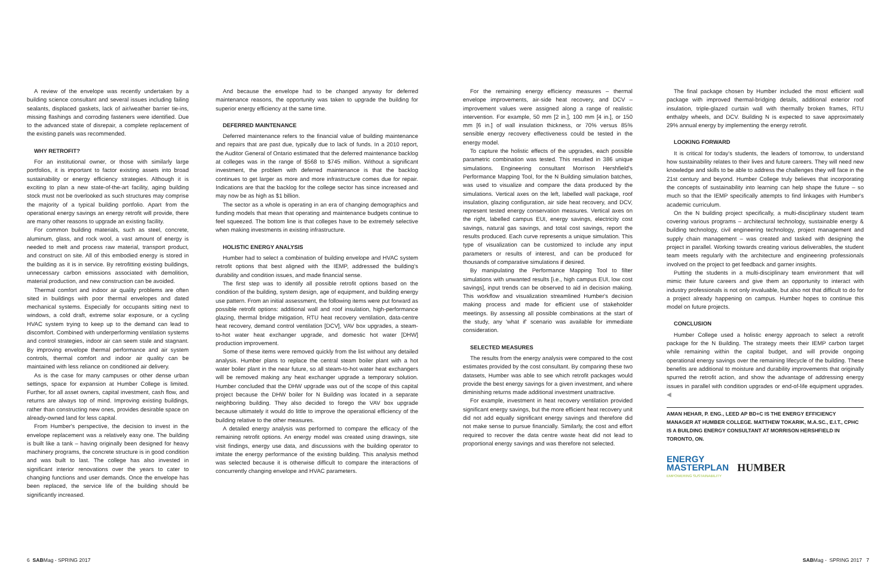A review of the envelope was recently undertaken by a building science consultant and several issues including failing sealants, displaced gaskets, lack of air/weather barrier tie-ins, missing flashings and corroding fasteners were identified. Due to the advanced state of disrepair, a complete replacement of the existing panels was recommended.
WHY RETROFIT?
For an institutional owner, or those with similarly large portfolios, it is important to factor existing assets into broad sustainability or energy efficiency strategies. Although it is exciting to plan a new state-of-the-art facility, aging building stock must not be overlooked as such structures may comprise the majority of a typical building portfolio. Apart from the operational energy savings an energy retrofit will provide, there are many other reasons to upgrade an existing facility.
For common building materials, such as steel, concrete, aluminum, glass, and rock wool, a vast amount of energy is needed to melt and process raw material, transport product, and construct on site. All of this embodied energy is stored in the building as it is in service. By retrofitting existing buildings, unnecessary carbon emissions associated with demolition, material production, and new construction can be avoided.
Thermal comfort and indoor air quality problems are often sited in buildings with poor thermal envelopes and dated mechanical systems. Especially for occupants sitting next to windows, a cold draft, extreme solar exposure, or a cycling HVAC system trying to keep up to the demand can lead to discomfort. Combined with underperforming ventilation systems and control strategies, indoor air can seem stale and stagnant. By improving envelope thermal performance and air system controls, thermal comfort and indoor air quality can be maintained with less reliance on conditioned air delivery.
As is the case for many campuses or other dense urban settings, space for expansion at Humber College is limited. Further, for all asset owners, capital investment, cash flow, and returns are always top of mind. Improving existing buildings, rather than constructing new ones, provides desirable space on already-owned land for less capital.
From Humber's perspective, the decision to invest in the envelope replacement was a relatively easy one. The building is built like a tank – having originally been designed for heavy machinery programs, the concrete structure is in good condition and was built to last. The college has also invested in significant interior renovations over the years to cater to changing functions and user demands. Once the envelope has been replaced, the service life of the building should be significantly increased.
And because the envelope had to be changed anyway for deferred maintenance reasons, the opportunity was taken to upgrade the building for superior energy efficiency at the same time.
DEFERRED MAINTENANCE
Deferred maintenance refers to the financial value of building maintenance and repairs that are past due, typically due to lack of funds. In a 2010 report, the Auditor General of Ontario estimated that the deferred maintenance backlog at colleges was in the range of $568 to $745 million. Without a significant investment, the problem with deferred maintenance is that the backlog continues to get larger as more and more infrastructure comes due for repair. Indications are that the backlog for the college sector has since increased and may now be as high as $1 billion.
The sector as a whole is operating in an era of changing demographics and funding models that mean that operating and maintenance budgets continue to feel squeezed. The bottom line is that colleges have to be extremely selective when making investments in existing infrastructure.
HOLISTIC ENERGY ANALYSIS
Humber had to select a combination of building envelope and HVAC system retrofit options that best aligned with the IEMP, addressed the building's durability and condition issues, and made financial sense.
The first step was to identify all possible retrofit options based on the condition of the building, system design, age of equipment, and building energy use pattern. From an initial assessment, the following items were put forward as possible retrofit options: additional wall and roof insulation, high-performance glazing, thermal bridge mitigation, RTU heat recovery ventilation, data-centre heat recovery, demand control ventilation [DCV], VAV box upgrades, a steam-to-hot water heat exchanger upgrade, and domestic hot water [DHW] production improvement.
Some of these items were removed quickly from the list without any detailed analysis. Humber plans to replace the central steam boiler plant with a hot water boiler plant in the near future, so all steam-to-hot water heat exchangers will be removed making any heat exchanger upgrade a temporary solution. Humber concluded that the DHW upgrade was out of the scope of this capital project because the DHW boiler for N Building was located in a separate neighboring building. They also decided to forego the VAV box upgrade because ultimately it would do little to improve the operational efficiency of the building relative to the other measures.
A detailed energy analysis was performed to compare the efficacy of the remaining retrofit options. An energy model was created using drawings, site visit findings, energy use data, and discussions with the building operator to imitate the energy performance of the existing building. This analysis method was selected because it is otherwise difficult to compare the interactions of concurrently changing envelope and HVAC parameters.
For the remaining energy efficiency measures – thermal envelope improvements, air-side heat recovery, and DCV – improvement values were assigned along a range of realistic intervention. For example, 50 mm [2 in.], 100 mm [4 in.], or 150 mm [6 in.] of wall insulation thickness, or 70% versus 85% sensible energy recovery effectiveness could be tested in the energy model.
To capture the holistic effects of the upgrades, each possible parametric combination was tested. This resulted in 386 unique simulations. Engineering consultant Morrison Hershfield's Performance Mapping Tool, for the N Building simulation batches, was used to visualize and compare the data produced by the simulations. Vertical axes on the left, labelled wall package, roof insulation, glazing configuration, air side heat recovery, and DCV, represent tested energy conservation measures. Vertical axes on the right, labelled campus EUI, energy savings, electricity cost savings, natural gas savings, and total cost savings, report the results produced. Each curve represents a unique simulation. This type of visualization can be customized to include any input parameters or results of interest, and can be produced for thousands of comparative simulations if desired.
By manipulating the Performance Mapping Tool to filter simulations with unwanted results [i.e., high campus EUI, low cost savings], input trends can be observed to aid in decision making. This workflow and visualization streamlined Humber's decision making process and made for efficient use of stakeholder meetings. By assessing all possible combinations at the start of the study, any 'what if' scenario was available for immediate consideration.
SELECTED MEASURES
The results from the energy analysis were compared to the cost estimates provided by the cost consultant. By comparing these two datasets, Humber was able to see which retrofit packages would provide the best energy savings for a given investment, and where diminishing returns made additional investment unattractive.
For example, investment in heat recovery ventilation provided significant energy savings, but the more efficient heat recovery unit did not add equally significant energy savings and therefore did not make sense to pursue financially. Similarly, the cost and effort required to recover the data centre waste heat did not lead to proportional energy savings and was therefore not selected.
The final package chosen by Humber included the most efficient wall package with improved thermal-bridging details, additional exterior roof insulation, triple-glazed curtain wall with thermally broken frames, RTU enthalpy wheels, and DCV. Building N is expected to save approximately 29% annual energy by implementing the energy retrofit.
LOOKING FORWARD
It is critical for today's students, the leaders of tomorrow, to understand how sustainability relates to their lives and future careers. They will need new knowledge and skills to be able to address the challenges they will face in the 21st century and beyond. Humber College truly believes that incorporating the concepts of sustainability into learning can help shape the future – so much so that the IEMP specifically attempts to find linkages with Humber's academic curriculum.
On the N building project specifically, a multi-disciplinary student team covering various programs – architectural technology, sustainable energy & building technology, civil engineering technology, project management and supply chain management – was created and tasked with designing the project in parallel. Working towards creating various deliverables, the student team meets regularly with the architecture and engineering professionals involved on the project to get feedback and garner insights.
Putting the students in a multi-disciplinary team environment that will mimic their future careers and give them an opportunity to interact with industry professionals is not only invaluable, but also not that difficult to do for a project already happening on campus. Humber hopes to continue this model on future projects.
CONCLUSION
Humber College used a holistic energy approach to select a retrofit package for the N Building. The strategy meets their IEMP carbon target while remaining within the capital budget, and will provide ongoing operational energy savings over the remaining lifecycle of the building. These benefits are additional to moisture and durability improvements that originally spurred the retrofit action, and show the advantage of addressing energy issues in parallel with condition upgrades or end-of-life equipment upgrades. ◀
AMAN HEHAR, P. ENG., LEED AP BD+C IS THE ENERGY EFFICIENCY MANAGER AT HUMBER COLLEGE. MATTHEW TOKARIK, M.A.SC., E.I.T., CPHC IS A BUILDING ENERGY CONSULTANT AT MORRISON HERSHFIELD IN TORONTO, ON.
ENERGY
MASTERPLAN
EMPOWERING SUSTAINABILITY
HUMBER
6 SABMag - SPRING 2017 SABMag - SPRING 2017 7